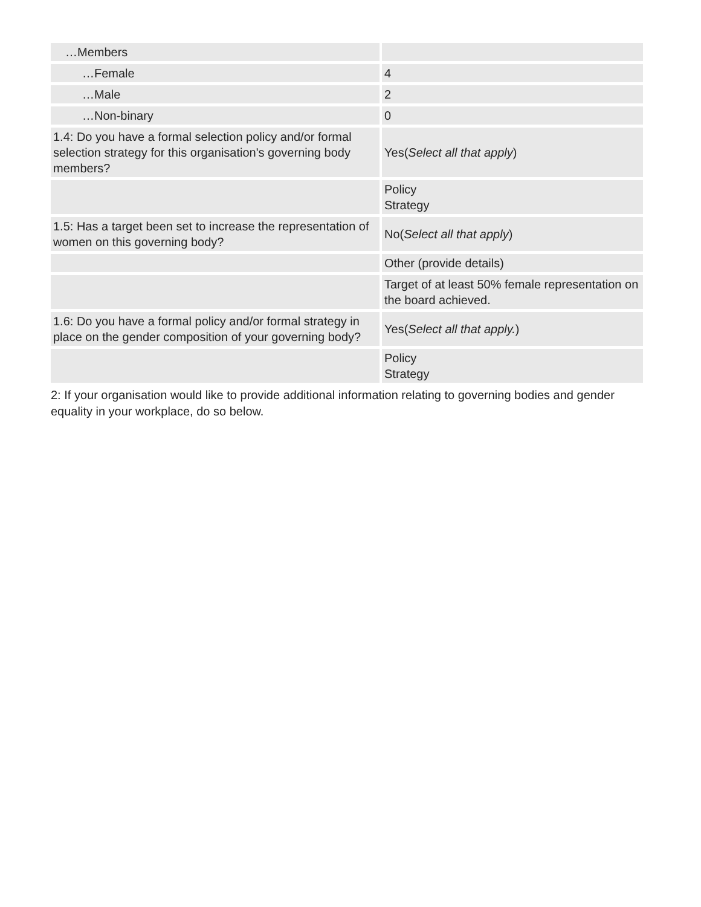| …Members | |
| …Female | 4 |
| …Male | 2 |
| …Non-binary | 0 |
| 1.4: Do you have a formal selection policy and/or formal selection strategy for this organisation's governing body members? | Yes( Select all that apply ) |
| | Policy Strategy |
| 1.5: Has a target been set to increase the representation of women on this governing body? | No( Select all that apply ) |
| | Other (provide details) |
| | Target of at least 50% female representation on the board achieved. |
| 1.6: Do you have a formal policy and/or formal strategy in place on the gender composition of your governing body? | Yes( Select all that apply. ) |
| | Policy Strategy |
2: If your organisation would like to provide additional information relating to governing bodies and gender equality in your workplace, do so below.